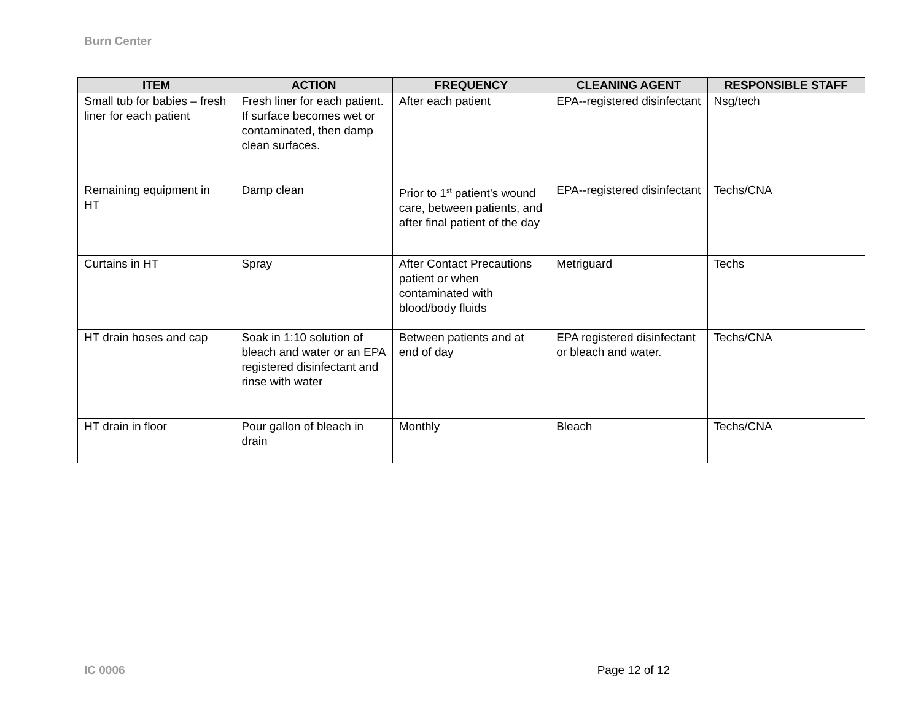Burn Center
| ITEM | ACTION | FREQUENCY | CLEANING AGENT | RESPONSIBLE STAFF |
| --- | --- | --- | --- | --- |
| Small tub for babies – fresh liner for each patient | Fresh liner for each patient. If surface becomes wet or contaminated, then damp clean surfaces. | After each patient | EPA--registered disinfectant | Nsg/tech |
| Remaining equipment in HT | Damp clean | Prior to 1<sup>st</sup> patient’s wound care, between patients, and after final patient of the day | EPA--registered disinfectant | Techs/CNA |
| Curtains in HT | Spray | After Contact Precautions patient or when contaminated with blood/body fluids | Metriguard | Techs |
| HT drain hoses and cap | Soak in 1:10 solution of bleach and water or an EPA registered disinfectant and rinse with water | Between patients and at end of day | EPA registered disinfectant or bleach and water. | Techs/CNA |
| HT drain in floor | Pour gallon of bleach in drain | Monthly | Bleach | Techs/CNA |
IC 0006 Page 12 of 12